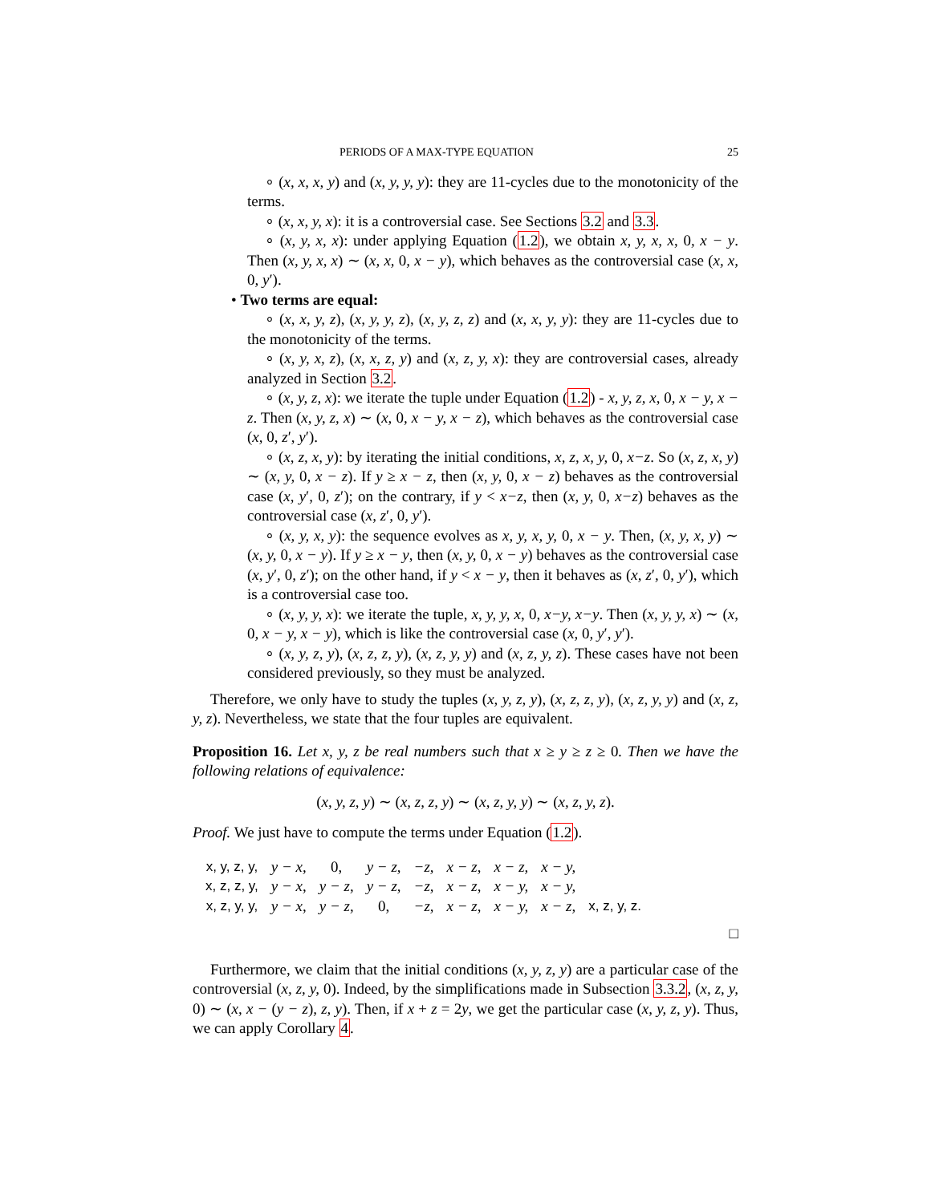PERIODS OF A MAX-TYPE EQUATION 25
∘ (x, x, x, y) and (x, y, y, y): they are 11-cycles due to the monotonicity of the terms.
∘ (x, x, y, x): it is a controversial case. See Sections 3.2 and 3.3.
∘ (x, y, x, x): under applying Equation (1.2), we obtain x, y, x, x, 0, x − y. Then (x, y, x, x) ∼ (x, x, 0, x − y), which behaves as the controversial case (x, x, 0, y′).
• Two terms are equal:
∘ (x, x, y, z), (x, y, y, z), (x, y, z, z) and (x, x, y, y): they are 11-cycles due to the monotonicity of the terms.
∘ (x, y, x, z), (x, x, z, y) and (x, z, y, x): they are controversial cases, already analyzed in Section 3.2.
∘ (x, y, z, x): we iterate the tuple under Equation (1.2) - x, y, z, x, 0, x − y, x − z. Then (x, y, z, x) ∼ (x, 0, x − y, x − z), which behaves as the controversial case (x, 0, z′, y′).
∘ (x, z, x, y): by iterating the initial conditions, x, z, x, y, 0, x−z. So (x, z, x, y) ∼ (x, y, 0, x − z). If y ≥ x − z, then (x, y, 0, x − z) behaves as the controversial case (x, y′, 0, z′); on the contrary, if y < x−z, then (x, y, 0, x−z) behaves as the controversial case (x, z′, 0, y′).
∘ (x, y, x, y): the sequence evolves as x, y, x, y, 0, x − y. Then, (x, y, x, y) ∼ (x, y, 0, x − y). If y ≥ x − y, then (x, y, 0, x − y) behaves as the controversial case (x, y′, 0, z′); on the other hand, if y < x − y, then it behaves as (x, z′, 0, y′), which is a controversial case too.
∘ (x, y, y, x): we iterate the tuple, x, y, y, x, 0, x−y, x−y. Then (x, y, y, x) ∼ (x, 0, x − y, x − y), which is like the controversial case (x, 0, y′, y′).
∘ (x, y, z, y), (x, z, z, y), (x, z, y, y) and (x, z, y, z). These cases have not been considered previously, so they must be analyzed.
Therefore, we only have to study the tuples (x, y, z, y), (x, z, z, y), (x, z, y, y) and (x, z, y, z). Nevertheless, we state that the four tuples are equivalent.
Proposition 16. Let x, y, z be real numbers such that x ≥ y ≥ z ≥ 0. Then we have the following relations of equivalence:
(x, y, z, y) ∼ (x, z, z, y) ∼ (x, z, y, y) ∼ (x, z, y, z).
Proof. We just have to compute the terms under Equation (1.2).
| x, y, z, y, | y − x, | 0, | y − z, | −z, | x − z, | x − z, | x − y, | |
| x, z, z, y, | y − x, | y − z, | y − z, | −z, | x − z, | x − y, | x − y, | |
| x, z, y, y, | y − x, | y − z, | 0, | −z, | x − z, | x − y, | x − z, | x, z, y, z. |
□
Furthermore, we claim that the initial conditions (x, y, z, y) are a particular case of the controversial (x, z, y, 0). Indeed, by the simplifications made in Subsection 3.3.2, (x, z, y, 0) ∼ (x, x − (y − z), z, y). Then, if x + z = 2y, we get the particular case (x, y, z, y). Thus, we can apply Corollary 4.